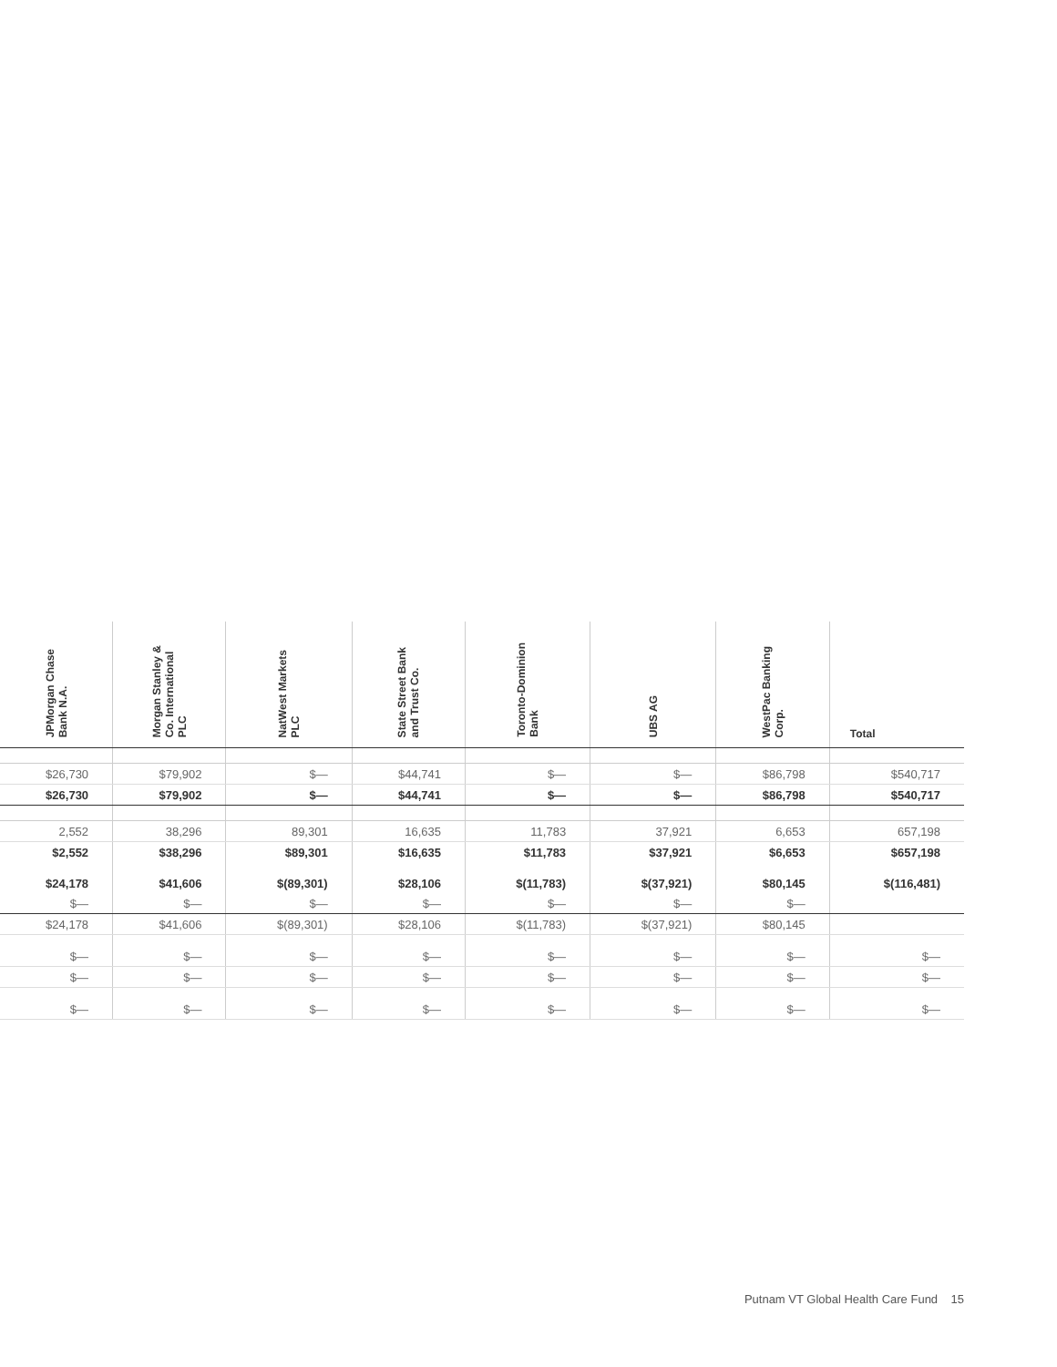| JPMorgan Chase Bank N.A. | Morgan Stanley & Co. International PLC | NatWest Markets PLC | State Street Bank and Trust Co. | Toronto-Dominion Bank | UBS AG | WestPac Banking Corp. | Total |
| --- | --- | --- | --- | --- | --- | --- | --- |
| $26,730 | $79,902 | $— | $44,741 | $— | $— | $86,798 | $540,717 |
| $26,730 | $79,902 | $— | $44,741 | $— | $— | $86,798 | $540,717 |
| 2,552 | 38,296 | 89,301 | 16,635 | 11,783 | 37,921 | 6,653 | 657,198 |
| $2,552 | $38,296 | $89,301 | $16,635 | $11,783 | $37,921 | $6,653 | $657,198 |
| $24,178 | $41,606 | $(89,301) | $28,106 | $(11,783) | $(37,921) | $80,145 | $(116,481) |
| $— | $— | $— | $— | $— | $— | $— | |
| $24,178 | $41,606 | $(89,301) | $28,106 | $(11,783) | $(37,921) | $80,145 | |
| $— | $— | $— | $— | $— | $— | $— | $— |
| $— | $— | $— | $— | $— | $— | $— | $— |
| $— | $— | $— | $— | $— | $— | $— | $— |
Putnam VT Global Health Care Fund 15